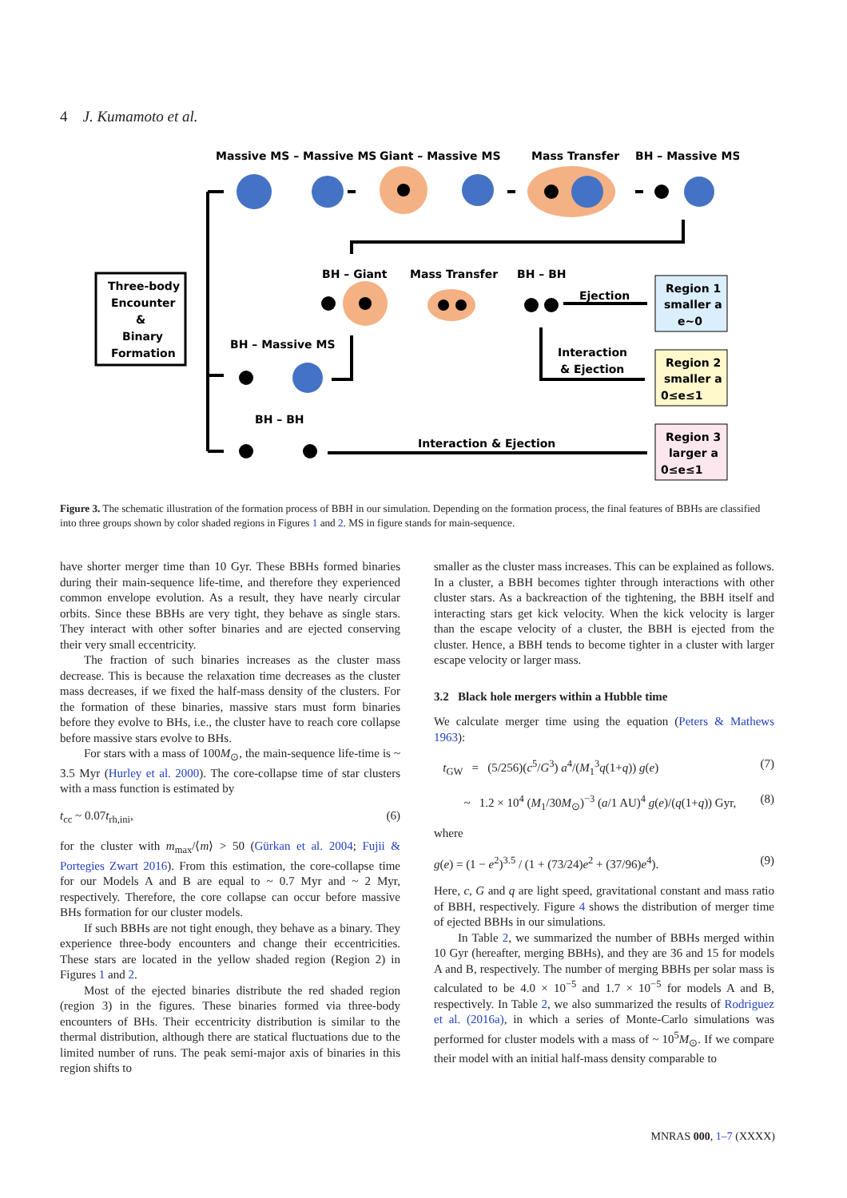4 J. Kumamoto et al.
Massive MS – Massive MS
Giant – Massive MS
Mass Transfer
BH – Massive MS
Three-body
Encounter
&
Binary
Formation
BH – Giant
Mass Transfer
BH – BH
Ejection
Interaction
& Ejection
BH – Massive MS
BH – BH
Interaction & Ejection
Region 1
smaller a
e~0
Region 2
smaller a
0≤e≤1
Region 3
larger a
0≤e≤1
Figure 3. The schematic illustration of the formation process of BBH in our simulation. Depending on the formation process, the final features of BBHs are classified into three groups shown by color shaded regions in Figures 1 and 2. MS in figure stands for main-sequence.
have shorter merger time than 10 Gyr. These BBHs formed binaries during their main-sequence life-time, and therefore they experienced common envelope evolution. As a result, they have nearly circular orbits. Since these BBHs are very tight, they behave as single stars. They interact with other softer binaries and are ejected conserving their very small eccentricity.
The fraction of such binaries increases as the cluster mass decrease. This is because the relaxation time decreases as the cluster mass decreases, if we fixed the half-mass density of the clusters. For the formation of these binaries, massive stars must form binaries before they evolve to BHs, i.e., the cluster have to reach core collapse before massive stars evolve to BHs.
For stars with a mass of 100M<sub>⊙</sub>, the main-sequence life-time is ~ 3.5 Myr (Hurley et al. 2000). The core-collapse time of star clusters with a mass function is estimated by
t<sub>cc</sub> ~ 0.07t<sub>rh,ini</sub>, (6)
for the cluster with m<sub>max</sub>/⟨m⟩ > 50 (Gürkan et al. 2004; Fujii & Portegies Zwart 2016). From this estimation, the core-collapse time for our Models A and B are equal to ~ 0.7 Myr and ~ 2 Myr, respectively. Therefore, the core collapse can occur before massive BHs formation for our cluster models.
If such BBHs are not tight enough, they behave as a binary. They experience three-body encounters and change their eccentricities. These stars are located in the yellow shaded region (Region 2) in Figures 1 and 2.
Most of the ejected binaries distribute the red shaded region (region 3) in the figures. These binaries formed via three-body encounters of BHs. Their eccentricity distribution is similar to the thermal distribution, although there are statical fluctuations due to the limited number of runs. The peak semi-major axis of binaries in this region shifts to
smaller as the cluster mass increases. This can be explained as follows. In a cluster, a BBH becomes tighter through interactions with other cluster stars. As a backreaction of the tightening, the BBH itself and interacting stars get kick velocity. When the kick velocity is larger than the escape velocity of a cluster, the BBH is ejected from the cluster. Hence, a BBH tends to become tighter in a cluster with larger escape velocity or larger mass.
3.2 Black hole mergers within a Hubble time
We calculate merger time using the equation (Peters & Mathews 1963):
t<sub>GW</sub> = (5/256)(c<sup>5</sup>/G<sup>3</sup>) a<sup>4</sup>/(M<sub>1</sub><sup>3</sup>q(1+q)) g(e) (7)
~ 1.2 × 10<sup>4</sup> (M<sub>1</sub>/30M<sub>⊙</sub>)<sup>−3</sup> (a/1 AU)<sup>4</sup> g(e)/(q(1+q)) Gyr, (8)
where
g(e) = (1 − e<sup>2</sup>)<sup>3.5</sup> / (1 + (73/24)e<sup>2</sup> + (37/96)e<sup>4</sup>). (9)
Here, c, G and q are light speed, gravitational constant and mass ratio of BBH, respectively. Figure 4 shows the distribution of merger time of ejected BBHs in our simulations.
In Table 2, we summarized the number of BBHs merged within 10 Gyr (hereafter, merging BBHs), and they are 36 and 15 for models A and B, respectively. The number of merging BBHs per solar mass is calculated to be 4.0 × 10<sup>−5</sup> and 1.7 × 10<sup>−5</sup> for models A and B, respectively. In Table 2, we also summarized the results of Rodriguez et al. (2016a), in which a series of Monte-Carlo simulations was performed for cluster models with a mass of ~ 10<sup>5</sup>M<sub>⊙</sub>. If we compare their model with an initial half-mass density comparable to
MNRAS 000, 1–7 (XXXX)